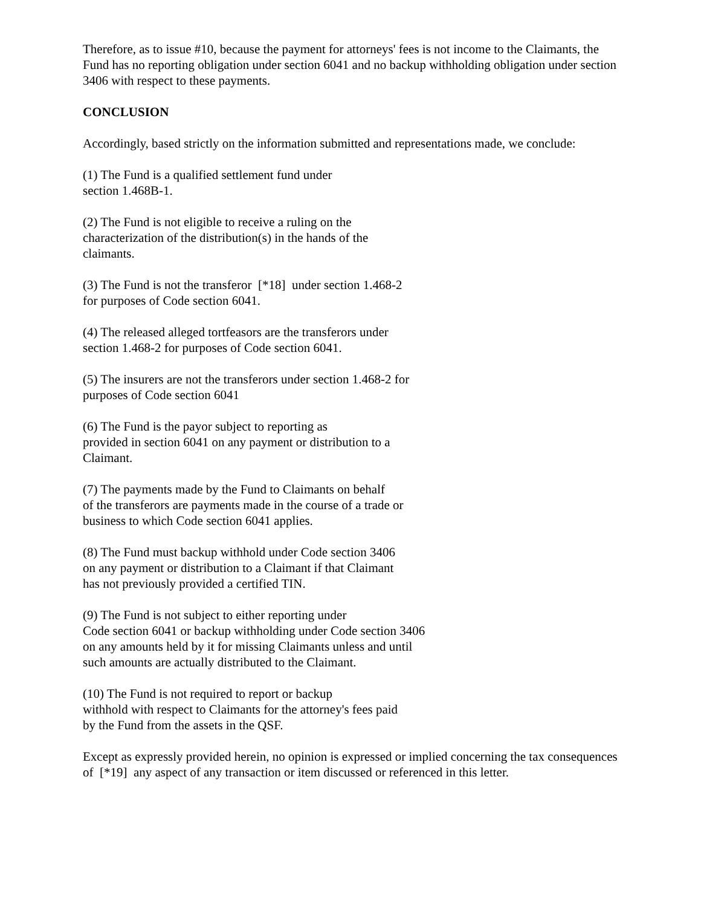Therefore, as to issue #10, because the payment for attorneys' fees is not income to the Claimants, the Fund has no reporting obligation under section 6041 and no backup withholding obligation under section 3406 with respect to these payments.
CONCLUSION
Accordingly, based strictly on the information submitted and representations made, we conclude:
(1) The Fund is a qualified settlement fund under
section 1.468B-1.
(2) The Fund is not eligible to receive a ruling on the
characterization of the distribution(s) in the hands of the
claimants.
(3) The Fund is not the transferor [*18] under section 1.468-2
for purposes of Code section 6041.
(4) The released alleged tortfeasors are the transferors under
section 1.468-2 for purposes of Code section 6041.
(5) The insurers are not the transferors under section 1.468-2 for
purposes of Code section 6041
(6) The Fund is the payor subject to reporting as
provided in section 6041 on any payment or distribution to a
Claimant.
(7) The payments made by the Fund to Claimants on behalf
of the transferors are payments made in the course of a trade or
business to which Code section 6041 applies.
(8) The Fund must backup withhold under Code section 3406
on any payment or distribution to a Claimant if that Claimant
has not previously provided a certified TIN.
(9) The Fund is not subject to either reporting under
Code section 6041 or backup withholding under Code section 3406
on any amounts held by it for missing Claimants unless and until
such amounts are actually distributed to the Claimant.
(10) The Fund is not required to report or backup
withhold with respect to Claimants for the attorney's fees paid
by the Fund from the assets in the QSF.
Except as expressly provided herein, no opinion is expressed or implied concerning the tax consequences of [*19] any aspect of any transaction or item discussed or referenced in this letter.